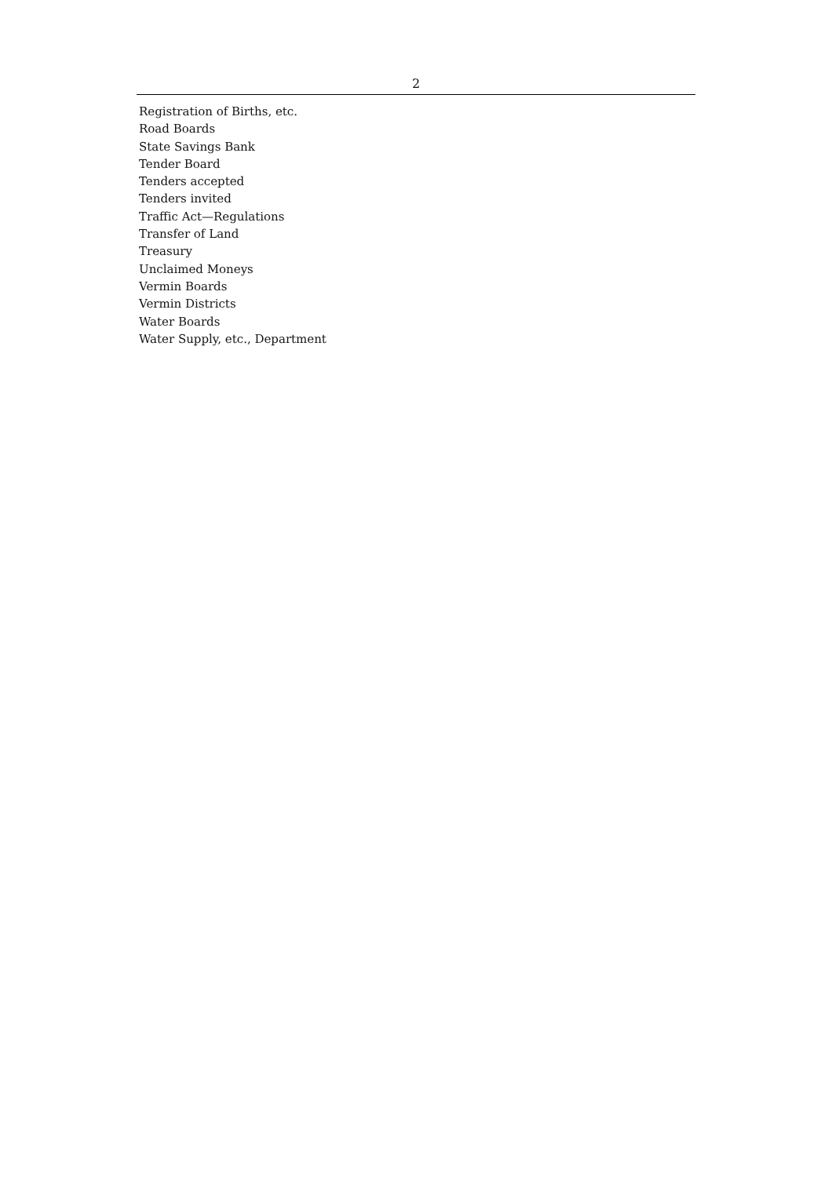2
Registration of Births, etc.
Road Boards
State Savings Bank
Tender Board
Tenders accepted
Tenders invited
Traffic Act—Regulations
Transfer of Land
Treasury
Unclaimed Moneys
Vermin Boards
Vermin Districts
Water Boards
Water Supply, etc., Department